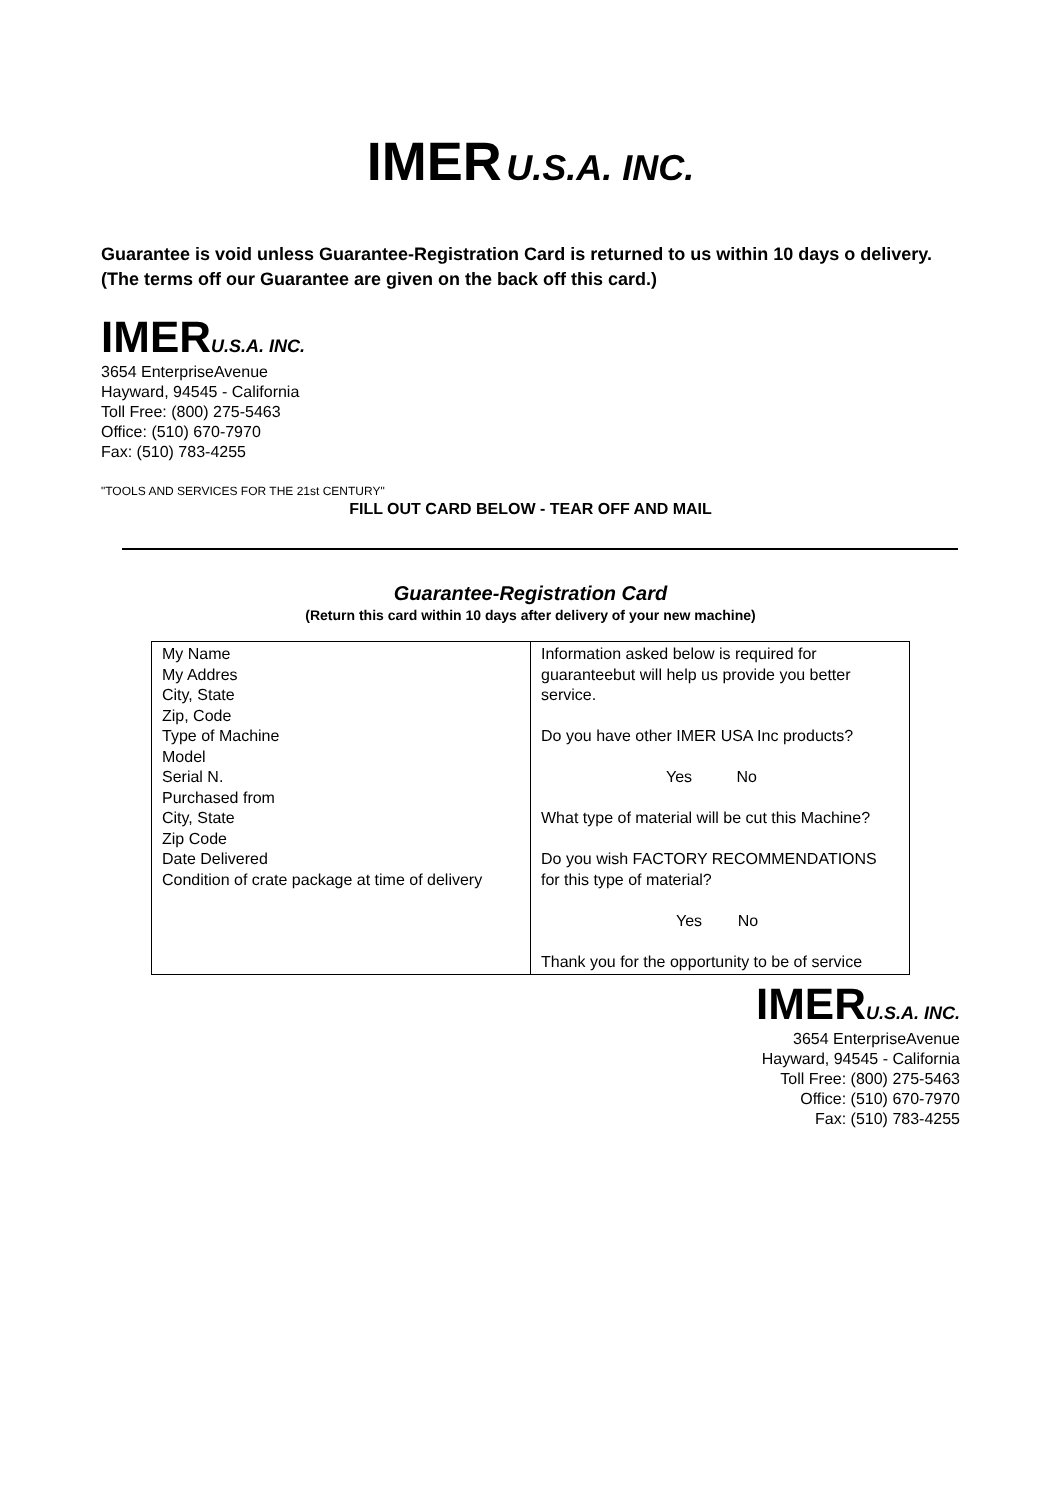IMER U.S.A. INC.
Guarantee is void unless Guarantee-Registration Card is returned to us within 10 days o delivery. (The terms off our Guarantee are given on the back off this card.)
IMER U.S.A. INC.
3654 EnterpriseAvenue
Hayward, 94545 - California
Toll Free: (800) 275-5463
Office: (510) 670-7970
Fax: (510) 783-4255
"TOOLS AND SERVICES FOR THE 21st CENTURY"
FILL OUT CARD BELOW - TEAR OFF AND MAIL
Guarantee-Registration Card
(Return this card within 10 days after delivery of your new machine)
| My Name My Addres City, State Zip, Code Type of Machine Model Serial N. Purchased from City, State Zip Code Date Delivered Condition of crate package at time of delivery | Information asked below is required for guaranteebut will help us provide you better service. Do you have other IMER USA Inc products? Yes No What type of material will be cut this Machine? Do you wish FACTORY RECOMMENDATIONS for this type of material? Yes No Thank you for the opportunity to be of service |
IMER U.S.A. INC.
3654 EnterpriseAvenue
Hayward, 94545 - California
Toll Free: (800) 275-5463
Office: (510) 670-7970
Fax: (510) 783-4255